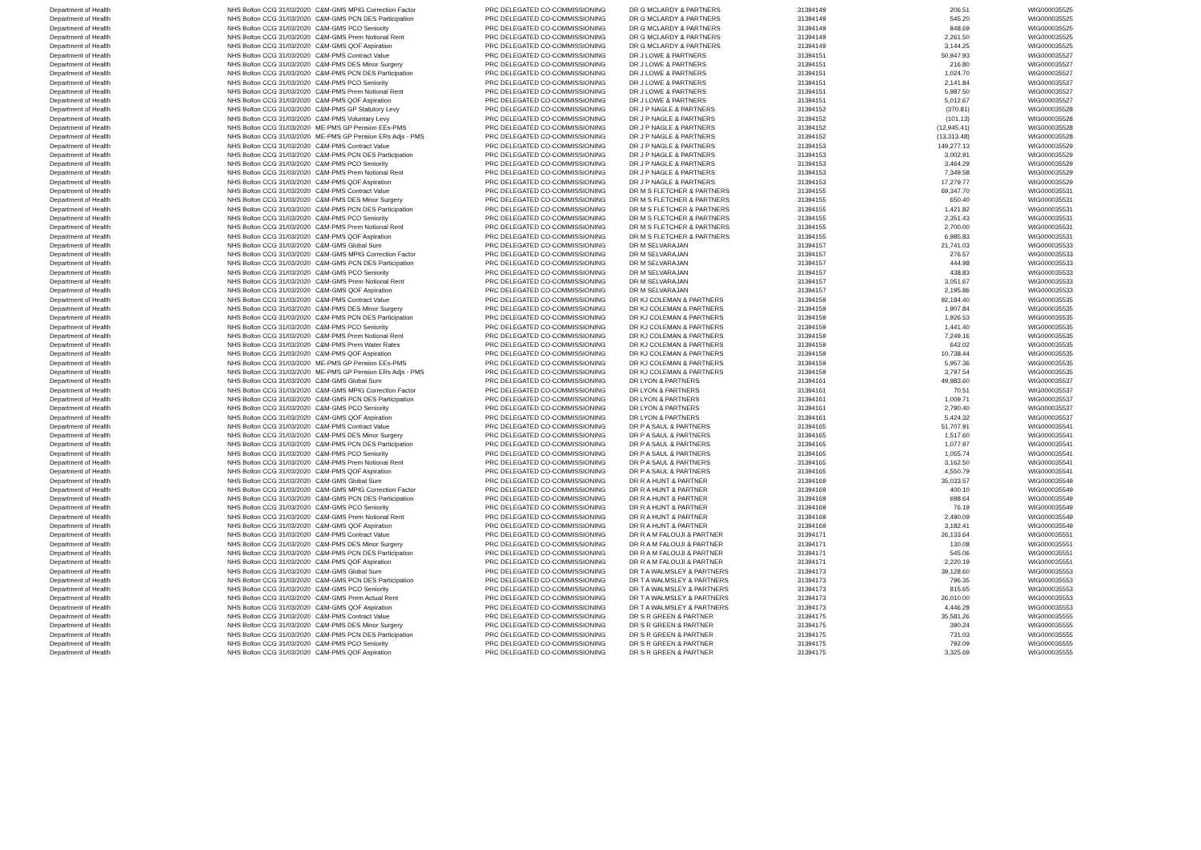| Department of Health | NHS Bolton CCG 31/03/2020 | C&M-GMS MPIG Correction Factor | PRC DELEGATED CO-COMMISSIONING | DR G MCLARDY & PARTNERS | 31394149 | 206.51 | WIG000035525 |
| Department of Health | NHS Bolton CCG 31/03/2020 | C&M-GMS PCN DES Participation | PRC DELEGATED CO-COMMISSIONING | DR G MCLARDY & PARTNERS | 31394149 | 545.20 | WIG000035525 |
| Department of Health | NHS Bolton CCG 31/03/2020 | C&M-GMS PCO Seniority | PRC DELEGATED CO-COMMISSIONING | DR G MCLARDY & PARTNERS | 31394149 | 848.69 | WIG000035525 |
| Department of Health | NHS Bolton CCG 31/03/2020 | C&M-GMS Prem Notional Rent | PRC DELEGATED CO-COMMISSIONING | DR G MCLARDY & PARTNERS | 31394149 | 2,261.50 | WIG000035525 |
| Department of Health | NHS Bolton CCG 31/03/2020 | C&M-GMS QOF Aspiration | PRC DELEGATED CO-COMMISSIONING | DR G MCLARDY & PARTNERS | 31394149 | 3,144.25 | WIG000035525 |
| Department of Health | NHS Bolton CCG 31/03/2020 | C&M-PMS Contract Value | PRC DELEGATED CO-COMMISSIONING | DR J LOWE & PARTNERS | 31394151 | 50,947.93 | WIG000035527 |
| Department of Health | NHS Bolton CCG 31/03/2020 | C&M-PMS DES Minor Surgery | PRC DELEGATED CO-COMMISSIONING | DR J LOWE & PARTNERS | 31394151 | 216.80 | WIG000035527 |
| Department of Health | NHS Bolton CCG 31/03/2020 | C&M-PMS PCN DES Participation | PRC DELEGATED CO-COMMISSIONING | DR J LOWE & PARTNERS | 31394151 | 1,024.70 | WIG000035527 |
| Department of Health | NHS Bolton CCG 31/03/2020 | C&M-PMS PCO Seniority | PRC DELEGATED CO-COMMISSIONING | DR J LOWE & PARTNERS | 31394151 | 2,141.84 | WIG000035527 |
| Department of Health | NHS Bolton CCG 31/03/2020 | C&M-PMS Prem Notional Rent | PRC DELEGATED CO-COMMISSIONING | DR J LOWE & PARTNERS | 31394151 | 5,987.50 | WIG000035527 |
| Department of Health | NHS Bolton CCG 31/03/2020 | C&M-PMS QOF Aspiration | PRC DELEGATED CO-COMMISSIONING | DR J LOWE & PARTNERS | 31394151 | 5,012.67 | WIG000035527 |
| Department of Health | NHS Bolton CCG 31/03/2020 | C&M-PMS GP Statutory Levy | PRC DELEGATED CO-COMMISSIONING | DR J P NAGLE & PARTNERS | 31394152 | (370.81) | WIG000035528 |
| Department of Health | NHS Bolton CCG 31/03/2020 | C&M-PMS Voluntary Levy | PRC DELEGATED CO-COMMISSIONING | DR J P NAGLE & PARTNERS | 31394152 | (101.13) | WIG000035528 |
| Department of Health | NHS Bolton CCG 31/03/2020 | ME-PMS GP Pension EEs-PMS | PRC DELEGATED CO-COMMISSIONING | DR J P NAGLE & PARTNERS | 31394152 | (12,945.41) | WIG000035528 |
| Department of Health | NHS Bolton CCG 31/03/2020 | ME-PMS GP Pension ERs Adjs - PMS | PRC DELEGATED CO-COMMISSIONING | DR J P NAGLE & PARTNERS | 31394152 | (13,313.48) | WIG000035528 |
| Department of Health | NHS Bolton CCG 31/03/2020 | C&M-PMS Contract Value | PRC DELEGATED CO-COMMISSIONING | DR J P NAGLE & PARTNERS | 31394153 | 149,277.13 | WIG000035529 |
| Department of Health | NHS Bolton CCG 31/03/2020 | C&M-PMS PCN DES Participation | PRC DELEGATED CO-COMMISSIONING | DR J P NAGLE & PARTNERS | 31394153 | 3,002.91 | WIG000035529 |
| Department of Health | NHS Bolton CCG 31/03/2020 | C&M-PMS PCO Seniority | PRC DELEGATED CO-COMMISSIONING | DR J P NAGLE & PARTNERS | 31394153 | 3,464.29 | WIG000035529 |
| Department of Health | NHS Bolton CCG 31/03/2020 | C&M-PMS Prem Notional Rent | PRC DELEGATED CO-COMMISSIONING | DR J P NAGLE & PARTNERS | 31394153 | 7,349.58 | WIG000035529 |
| Department of Health | NHS Bolton CCG 31/03/2020 | C&M-PMS QOF Aspiration | PRC DELEGATED CO-COMMISSIONING | DR J P NAGLE & PARTNERS | 31394153 | 17,279.77 | WIG000035529 |
| Department of Health | NHS Bolton CCG 31/03/2020 | C&M-PMS Contract Value | PRC DELEGATED CO-COMMISSIONING | DR M S FLETCHER & PARTNERS | 31394155 | 69,347.70 | WIG000035531 |
| Department of Health | NHS Bolton CCG 31/03/2020 | C&M-PMS DES Minor Surgery | PRC DELEGATED CO-COMMISSIONING | DR M S FLETCHER & PARTNERS | 31394155 | 650.40 | WIG000035531 |
| Department of Health | NHS Bolton CCG 31/03/2020 | C&M-PMS PCN DES Participation | PRC DELEGATED CO-COMMISSIONING | DR M S FLETCHER & PARTNERS | 31394155 | 1,421.82 | WIG000035531 |
| Department of Health | NHS Bolton CCG 31/03/2020 | C&M-PMS PCO Seniority | PRC DELEGATED CO-COMMISSIONING | DR M S FLETCHER & PARTNERS | 31394155 | 2,351.43 | WIG000035531 |
| Department of Health | NHS Bolton CCG 31/03/2020 | C&M-PMS Prem Notional Rent | PRC DELEGATED CO-COMMISSIONING | DR M S FLETCHER & PARTNERS | 31394155 | 2,700.00 | WIG000035531 |
| Department of Health | NHS Bolton CCG 31/03/2020 | C&M-PMS QOF Aspiration | PRC DELEGATED CO-COMMISSIONING | DR M S FLETCHER & PARTNERS | 31394155 | 6,985.83 | WIG000035531 |
| Department of Health | NHS Bolton CCG 31/03/2020 | C&M-GMS Global Sum | PRC DELEGATED CO-COMMISSIONING | DR M SELVARAJAN | 31394157 | 21,741.03 | WIG000035533 |
| Department of Health | NHS Bolton CCG 31/03/2020 | C&M-GMS MPIG Correction Factor | PRC DELEGATED CO-COMMISSIONING | DR M SELVARAJAN | 31394157 | 276.57 | WIG000035533 |
| Department of Health | NHS Bolton CCG 31/03/2020 | C&M-GMS PCN DES Participation | PRC DELEGATED CO-COMMISSIONING | DR M SELVARAJAN | 31394157 | 444.98 | WIG000035533 |
| Department of Health | NHS Bolton CCG 31/03/2020 | C&M-GMS PCO Seniority | PRC DELEGATED CO-COMMISSIONING | DR M SELVARAJAN | 31394157 | 438.83 | WIG000035533 |
| Department of Health | NHS Bolton CCG 31/03/2020 | C&M-GMS Prem Notional Rent | PRC DELEGATED CO-COMMISSIONING | DR M SELVARAJAN | 31394157 | 3,051.67 | WIG000035533 |
| Department of Health | NHS Bolton CCG 31/03/2020 | C&M-GMS QOF Aspiration | PRC DELEGATED CO-COMMISSIONING | DR M SELVARAJAN | 31394157 | 2,195.86 | WIG000035533 |
| Department of Health | NHS Bolton CCG 31/03/2020 | C&M-PMS Contract Value | PRC DELEGATED CO-COMMISSIONING | DR KJ COLEMAN & PARTNERS | 31394159 | 92,184.40 | WIG000035535 |
| Department of Health | NHS Bolton CCG 31/03/2020 | C&M-PMS DES Minor Surgery | PRC DELEGATED CO-COMMISSIONING | DR KJ COLEMAN & PARTNERS | 31394159 | 1,907.84 | WIG000035535 |
| Department of Health | NHS Bolton CCG 31/03/2020 | C&M-PMS PCN DES Participation | PRC DELEGATED CO-COMMISSIONING | DR KJ COLEMAN & PARTNERS | 31394159 | 1,926.53 | WIG000035535 |
| Department of Health | NHS Bolton CCG 31/03/2020 | C&M-PMS PCO Seniority | PRC DELEGATED CO-COMMISSIONING | DR KJ COLEMAN & PARTNERS | 31394159 | 1,441.40 | WIG000035535 |
| Department of Health | NHS Bolton CCG 31/03/2020 | C&M-PMS Prem Notional Rent | PRC DELEGATED CO-COMMISSIONING | DR KJ COLEMAN & PARTNERS | 31394159 | 7,249.16 | WIG000035535 |
| Department of Health | NHS Bolton CCG 31/03/2020 | C&M-PMS Prem Water Rates | PRC DELEGATED CO-COMMISSIONING | DR KJ COLEMAN & PARTNERS | 31394159 | 642.02 | WIG000035535 |
| Department of Health | NHS Bolton CCG 31/03/2020 | C&M-PMS QOF Aspiration | PRC DELEGATED CO-COMMISSIONING | DR KJ COLEMAN & PARTNERS | 31394159 | 10,738.44 | WIG000035535 |
| Department of Health | NHS Bolton CCG 31/03/2020 | ME-PMS GP Pension EEs-PMS | PRC DELEGATED CO-COMMISSIONING | DR KJ COLEMAN & PARTNERS | 31394159 | 5,957.36 | WIG000035535 |
| Department of Health | NHS Bolton CCG 31/03/2020 | ME-PMS GP Pension ERs Adjs - PMS | PRC DELEGATED CO-COMMISSIONING | DR KJ COLEMAN & PARTNERS | 31394159 | 3,797.54 | WIG000035535 |
| Department of Health | NHS Bolton CCG 31/03/2020 | C&M-GMS Global Sum | PRC DELEGATED CO-COMMISSIONING | DR LYON & PARTNERS | 31394161 | 49,983.60 | WIG000035537 |
| Department of Health | NHS Bolton CCG 31/03/2020 | C&M-GMS MPIG Correction Factor | PRC DELEGATED CO-COMMISSIONING | DR LYON & PARTNERS | 31394161 | 70.51 | WIG000035537 |
| Department of Health | NHS Bolton CCG 31/03/2020 | C&M-GMS PCN DES Participation | PRC DELEGATED CO-COMMISSIONING | DR LYON & PARTNERS | 31394161 | 1,009.71 | WIG000035537 |
| Department of Health | NHS Bolton CCG 31/03/2020 | C&M-GMS PCO Seniority | PRC DELEGATED CO-COMMISSIONING | DR LYON & PARTNERS | 31394161 | 2,790.40 | WIG000035537 |
| Department of Health | NHS Bolton CCG 31/03/2020 | C&M-GMS QOF Aspiration | PRC DELEGATED CO-COMMISSIONING | DR LYON & PARTNERS | 31394161 | 5,424.32 | WIG000035537 |
| Department of Health | NHS Bolton CCG 31/03/2020 | C&M-PMS Contract Value | PRC DELEGATED CO-COMMISSIONING | DR P A SAUL & PARTNERS | 31394165 | 51,707.91 | WIG000035541 |
| Department of Health | NHS Bolton CCG 31/03/2020 | C&M-PMS DES Minor Surgery | PRC DELEGATED CO-COMMISSIONING | DR P A SAUL & PARTNERS | 31394165 | 1,517.60 | WIG000035541 |
| Department of Health | NHS Bolton CCG 31/03/2020 | C&M-PMS PCN DES Participation | PRC DELEGATED CO-COMMISSIONING | DR P A SAUL & PARTNERS | 31394165 | 1,077.97 | WIG000035541 |
| Department of Health | NHS Bolton CCG 31/03/2020 | C&M-PMS PCO Seniority | PRC DELEGATED CO-COMMISSIONING | DR P A SAUL & PARTNERS | 31394165 | 1,055.74 | WIG000035541 |
| Department of Health | NHS Bolton CCG 31/03/2020 | C&M-PMS Prem Notional Rent | PRC DELEGATED CO-COMMISSIONING | DR P A SAUL & PARTNERS | 31394165 | 3,162.50 | WIG000035541 |
| Department of Health | NHS Bolton CCG 31/03/2020 | C&M-PMS QOF Aspiration | PRC DELEGATED CO-COMMISSIONING | DR P A SAUL & PARTNERS | 31394165 | 4,550.79 | WIG000035541 |
| Department of Health | NHS Bolton CCG 31/03/2020 | C&M-GMS Global Sum | PRC DELEGATED CO-COMMISSIONING | DR R A HUNT & PARTNER | 31394169 | 35,033.57 | WIG000035549 |
| Department of Health | NHS Bolton CCG 31/03/2020 | C&M-GMS MPIG Correction Factor | PRC DELEGATED CO-COMMISSIONING | DR R A HUNT & PARTNER | 31394169 | 400.10 | WIG000035549 |
| Department of Health | NHS Bolton CCG 31/03/2020 | C&M-GMS PCN DES Participation | PRC DELEGATED CO-COMMISSIONING | DR R A HUNT & PARTNER | 31394169 | 698.64 | WIG000035549 |
| Department of Health | NHS Bolton CCG 31/03/2020 | C&M-GMS PCO Seniority | PRC DELEGATED CO-COMMISSIONING | DR R A HUNT & PARTNER | 31394169 | 76.19 | WIG000035549 |
| Department of Health | NHS Bolton CCG 31/03/2020 | C&M-GMS Prem Notional Rent | PRC DELEGATED CO-COMMISSIONING | DR R A HUNT & PARTNER | 31394169 | 2,490.09 | WIG000035549 |
| Department of Health | NHS Bolton CCG 31/03/2020 | C&M-GMS QOF Aspiration | PRC DELEGATED CO-COMMISSIONING | DR R A HUNT & PARTNER | 31394169 | 3,182.41 | WIG000035549 |
| Department of Health | NHS Bolton CCG 31/03/2020 | C&M-PMS Contract Value | PRC DELEGATED CO-COMMISSIONING | DR R A M FALOUJI & PARTNER | 31394171 | 26,133.64 | WIG000035551 |
| Department of Health | NHS Bolton CCG 31/03/2020 | C&M-PMS DES Minor Surgery | PRC DELEGATED CO-COMMISSIONING | DR R A M FALOUJI & PARTNER | 31394171 | 130.08 | WIG000035551 |
| Department of Health | NHS Bolton CCG 31/03/2020 | C&M-PMS PCN DES Participation | PRC DELEGATED CO-COMMISSIONING | DR R A M FALOUJI & PARTNER | 31394171 | 545.06 | WIG000035551 |
| Department of Health | NHS Bolton CCG 31/03/2020 | C&M-PMS QOF Aspiration | PRC DELEGATED CO-COMMISSIONING | DR R A M FALOUJI & PARTNER | 31394171 | 2,220.19 | WIG000035551 |
| Department of Health | NHS Bolton CCG 31/03/2020 | C&M-GMS Global Sum | PRC DELEGATED CO-COMMISSIONING | DR T A WALMSLEY & PARTNERS | 31394173 | 39,128.60 | WIG000035553 |
| Department of Health | NHS Bolton CCG 31/03/2020 | C&M-GMS PCN DES Participation | PRC DELEGATED CO-COMMISSIONING | DR T A WALMSLEY & PARTNERS | 31394173 | 796.35 | WIG000035553 |
| Department of Health | NHS Bolton CCG 31/03/2020 | C&M-GMS PCO Seniority | PRC DELEGATED CO-COMMISSIONING | DR T A WALMSLEY & PARTNERS | 31394173 | 815.65 | WIG000035553 |
| Department of Health | NHS Bolton CCG 31/03/2020 | C&M-GMS Prem Actual Rent | PRC DELEGATED CO-COMMISSIONING | DR T A WALMSLEY & PARTNERS | 31394173 | 26,010.00 | WIG000035553 |
| Department of Health | NHS Bolton CCG 31/03/2020 | C&M-GMS QOF Aspiration | PRC DELEGATED CO-COMMISSIONING | DR T A WALMSLEY & PARTNERS | 31394173 | 4,446.28 | WIG000035553 |
| Department of Health | NHS Bolton CCG 31/03/2020 | C&M-PMS Contract Value | PRC DELEGATED CO-COMMISSIONING | DR S R GREEN & PARTNER | 31394175 | 35,581.26 | WIG000035555 |
| Department of Health | NHS Bolton CCG 31/03/2020 | C&M-PMS DES Minor Surgery | PRC DELEGATED CO-COMMISSIONING | DR S R GREEN & PARTNER | 31394175 | 390.24 | WIG000035555 |
| Department of Health | NHS Bolton CCG 31/03/2020 | C&M-PMS PCN DES Participation | PRC DELEGATED CO-COMMISSIONING | DR S R GREEN & PARTNER | 31394175 | 731.03 | WIG000035555 |
| Department of Health | NHS Bolton CCG 31/03/2020 | C&M-PMS PCO Seniority | PRC DELEGATED CO-COMMISSIONING | DR S R GREEN & PARTNER | 31394175 | 792.09 | WIG000035555 |
| Department of Health | NHS Bolton CCG 31/03/2020 | C&M-PMS QOF Aspiration | PRC DELEGATED CO-COMMISSIONING | DR S R GREEN & PARTNER | 31394175 | 3,325.69 | WIG000035555 |